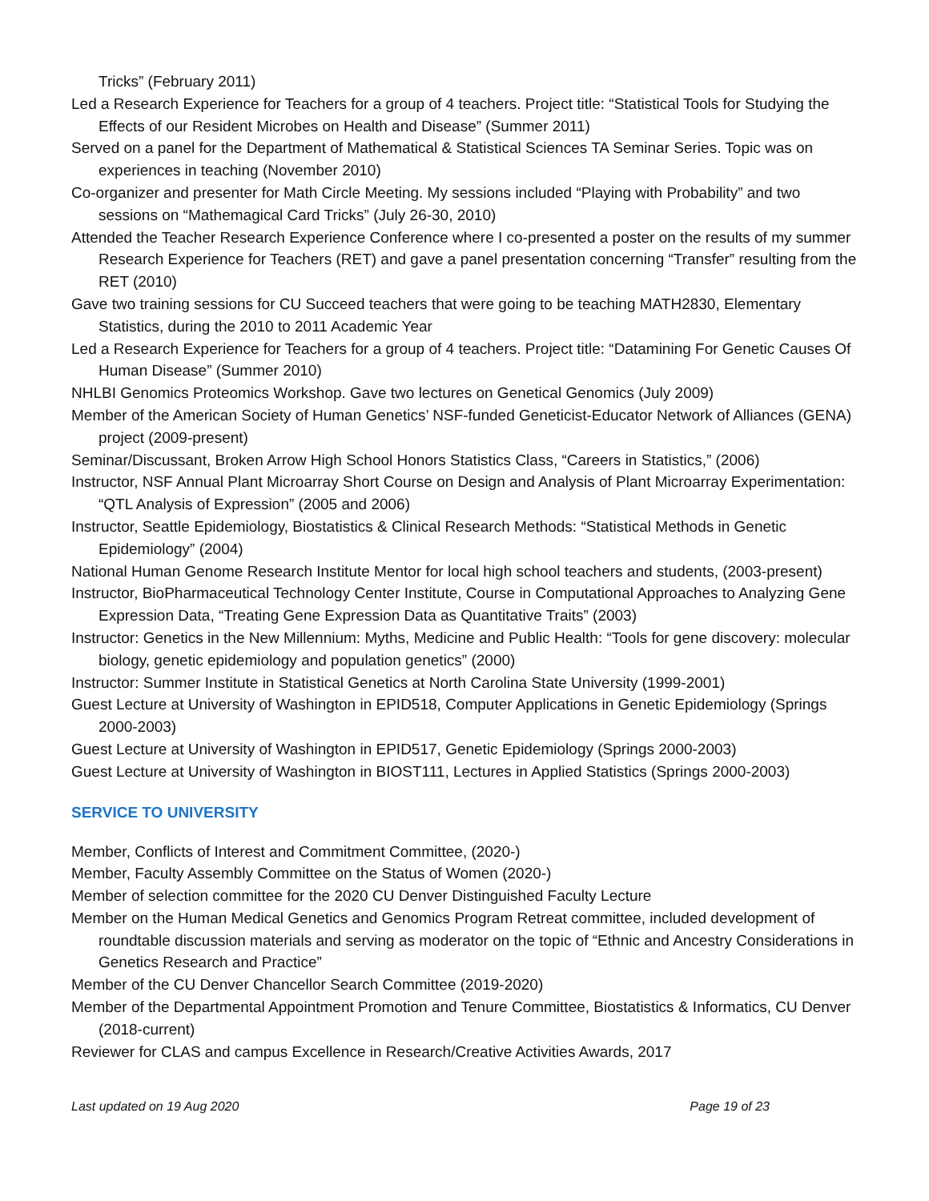Tricks” (February 2011)
Led a Research Experience for Teachers for a group of 4 teachers. Project title: “Statistical Tools for Studying the Effects of our Resident Microbes on Health and Disease” (Summer 2011)
Served on a panel for the Department of Mathematical & Statistical Sciences TA Seminar Series. Topic was on experiences in teaching (November 2010)
Co-organizer and presenter for Math Circle Meeting. My sessions included “Playing with Probability” and two sessions on “Mathemagical Card Tricks” (July 26-30, 2010)
Attended the Teacher Research Experience Conference where I co-presented a poster on the results of my summer Research Experience for Teachers (RET) and gave a panel presentation concerning “Transfer” resulting from the RET (2010)
Gave two training sessions for CU Succeed teachers that were going to be teaching MATH2830, Elementary Statistics, during the 2010 to 2011 Academic Year
Led a Research Experience for Teachers for a group of 4 teachers. Project title: “Datamining For Genetic Causes Of Human Disease” (Summer 2010)
NHLBI Genomics Proteomics Workshop. Gave two lectures on Genetical Genomics (July 2009)
Member of the American Society of Human Genetics’ NSF-funded Geneticist-Educator Network of Alliances (GENA) project (2009-present)
Seminar/Discussant, Broken Arrow High School Honors Statistics Class, “Careers in Statistics,” (2006)
Instructor, NSF Annual Plant Microarray Short Course on Design and Analysis of Plant Microarray Experimentation: “QTL Analysis of Expression” (2005 and 2006)
Instructor, Seattle Epidemiology, Biostatistics & Clinical Research Methods: “Statistical Methods in Genetic Epidemiology” (2004)
National Human Genome Research Institute Mentor for local high school teachers and students, (2003-present)
Instructor, BioPharmaceutical Technology Center Institute, Course in Computational Approaches to Analyzing Gene Expression Data, “Treating Gene Expression Data as Quantitative Traits” (2003)
Instructor: Genetics in the New Millennium: Myths, Medicine and Public Health: “Tools for gene discovery: molecular biology, genetic epidemiology and population genetics” (2000)
Instructor: Summer Institute in Statistical Genetics at North Carolina State University (1999-2001)
Guest Lecture at University of Washington in EPID518, Computer Applications in Genetic Epidemiology (Springs 2000-2003)
Guest Lecture at University of Washington in EPID517, Genetic Epidemiology (Springs 2000-2003)
Guest Lecture at University of Washington in BIOST111, Lectures in Applied Statistics (Springs 2000-2003)
SERVICE TO UNIVERSITY
Member, Conflicts of Interest and Commitment Committee, (2020-)
Member, Faculty Assembly Committee on the Status of Women (2020-)
Member of selection committee for the 2020 CU Denver Distinguished Faculty Lecture
Member on the Human Medical Genetics and Genomics Program Retreat committee, included development of roundtable discussion materials and serving as moderator on the topic of “Ethnic and Ancestry Considerations in Genetics Research and Practice”
Member of the CU Denver Chancellor Search Committee (2019-2020)
Member of the Departmental Appointment Promotion and Tenure Committee, Biostatistics & Informatics, CU Denver (2018-current)
Reviewer for CLAS and campus Excellence in Research/Creative Activities Awards, 2017
Last updated on 19 Aug 2020 Page 19 of 23